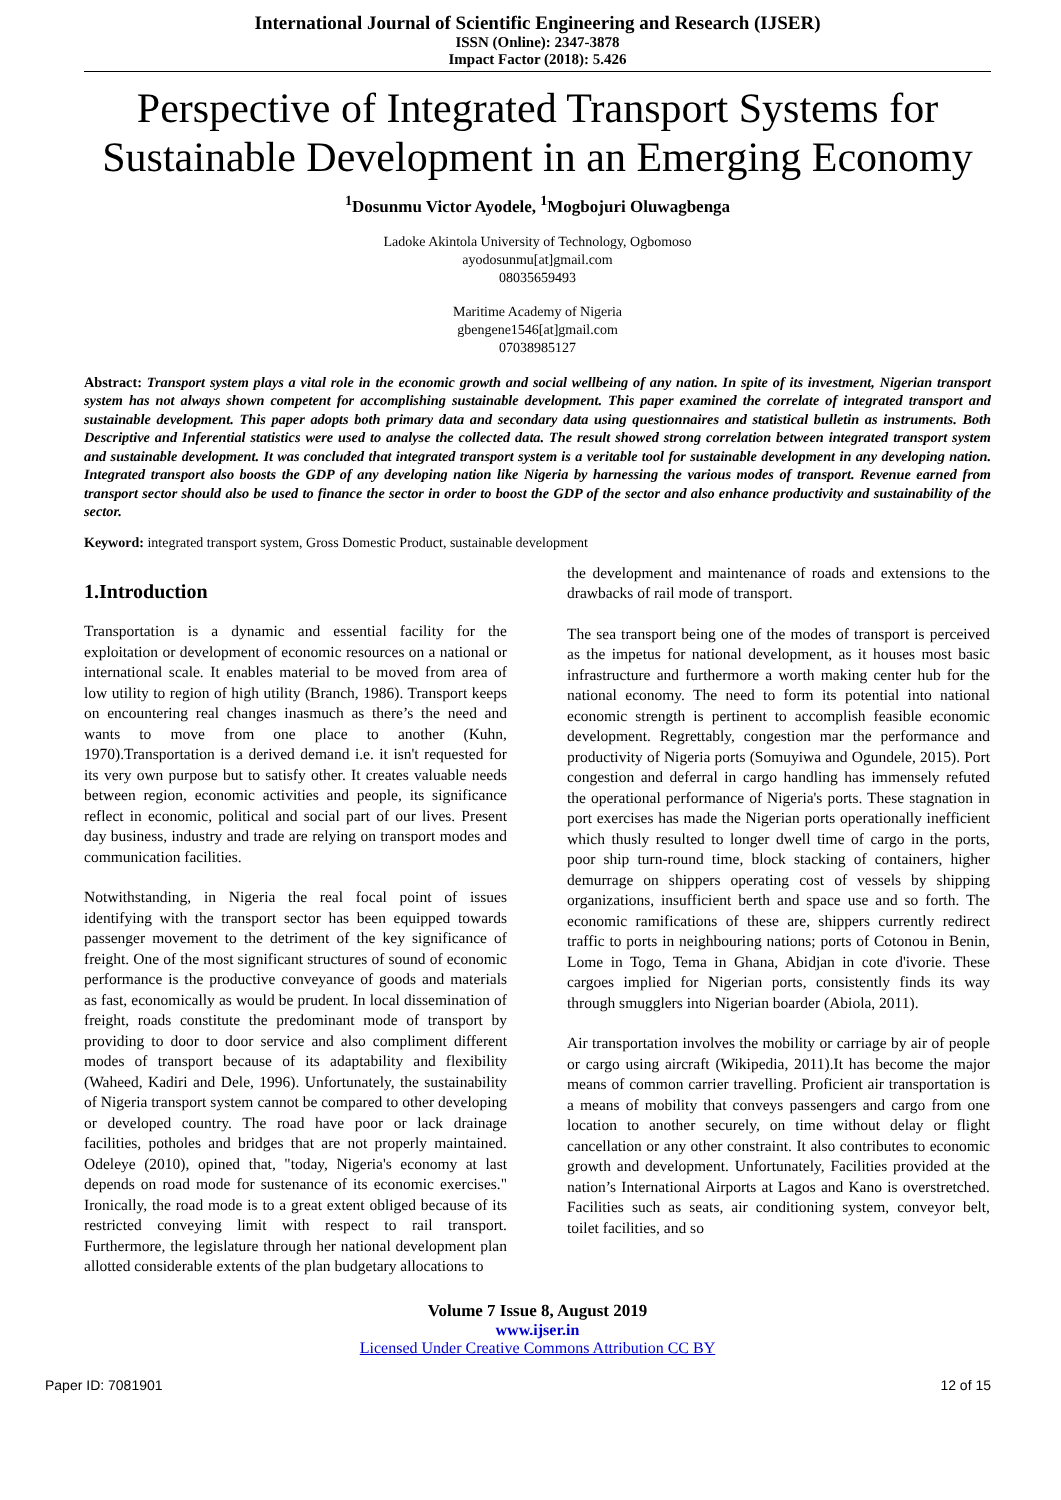International Journal of Scientific Engineering and Research (IJSER)
ISSN (Online): 2347-3878
Impact Factor (2018): 5.426
Perspective of Integrated Transport Systems for Sustainable Development in an Emerging Economy
<sup>1</sup> Dosunmu Victor Ayodele, <sup>1</sup>Mogbojuri Oluwagbenga
Ladoke Akintola University of Technology, Ogbomoso
ayodosunmu[at]gmail.com
08035659493
Maritime Academy of Nigeria
gbengene1546[at]gmail.com
07038985127
Abstract: Transport system plays a vital role in the economic growth and social wellbeing of any nation. In spite of its investment, Nigerian transport system has not always shown competent for accomplishing sustainable development. This paper examined the correlate of integrated transport and sustainable development. This paper adopts both primary data and secondary data using questionnaires and statistical bulletin as instruments. Both Descriptive and Inferential statistics were used to analyse the collected data. The result showed strong correlation between integrated transport system and sustainable development. It was concluded that integrated transport system is a veritable tool for sustainable development in any developing nation. Integrated transport also boosts the GDP of any developing nation like Nigeria by harnessing the various modes of transport. Revenue earned from transport sector should also be used to finance the sector in order to boost the GDP of the sector and also enhance productivity and sustainability of the sector.
Keyword: integrated transport system, Gross Domestic Product, sustainable development
1.Introduction
Transportation is a dynamic and essential facility for the exploitation or development of economic resources on a national or international scale. It enables material to be moved from area of low utility to region of high utility (Branch, 1986). Transport keeps on encountering real changes inasmuch as there’s the need and wants to move from one place to another (Kuhn, 1970).Transportation is a derived demand i.e. it isn't requested for its very own purpose but to satisfy other. It creates valuable needs between region, economic activities and people, its significance reflect in economic, political and social part of our lives. Present day business, industry and trade are relying on transport modes and communication facilities.
Notwithstanding, in Nigeria the real focal point of issues identifying with the transport sector has been equipped towards passenger movement to the detriment of the key significance of freight. One of the most significant structures of sound of economic performance is the productive conveyance of goods and materials as fast, economically as would be prudent. In local dissemination of freight, roads constitute the predominant mode of transport by providing to door to door service and also compliment different modes of transport because of its adaptability and flexibility (Waheed, Kadiri and Dele, 1996). Unfortunately, the sustainability of Nigeria transport system cannot be compared to other developing or developed country. The road have poor or lack drainage facilities, potholes and bridges that are not properly maintained. Odeleye (2010), opined that, "today, Nigeria's economy at last depends on road mode for sustenance of its economic exercises." Ironically, the road mode is to a great extent obliged because of its restricted conveying limit with respect to rail transport. Furthermore, the legislature through her national development plan allotted considerable extents of the plan budgetary allocations to
the development and maintenance of roads and extensions to the drawbacks of rail mode of transport.
The sea transport being one of the modes of transport is perceived as the impetus for national development, as it houses most basic infrastructure and furthermore a worth making center hub for the national economy. The need to form its potential into national economic strength is pertinent to accomplish feasible economic development. Regrettably, congestion mar the performance and productivity of Nigeria ports (Somuyiwa and Ogundele, 2015). Port congestion and deferral in cargo handling has immensely refuted the operational performance of Nigeria's ports. These stagnation in port exercises has made the Nigerian ports operationally inefficient which thusly resulted to longer dwell time of cargo in the ports, poor ship turn-round time, block stacking of containers, higher demurrage on shippers operating cost of vessels by shipping organizations, insufficient berth and space use and so forth. The economic ramifications of these are, shippers currently redirect traffic to ports in neighbouring nations; ports of Cotonou in Benin, Lome in Togo, Tema in Ghana, Abidjan in cote d'ivorie. These cargoes implied for Nigerian ports, consistently finds its way through smugglers into Nigerian boarder (Abiola, 2011).
Air transportation involves the mobility or carriage by air of people or cargo using aircraft (Wikipedia, 2011).It has become the major means of common carrier travelling. Proficient air transportation is a means of mobility that conveys passengers and cargo from one location to another securely, on time without delay or flight cancellation or any other constraint. It also contributes to economic growth and development. Unfortunately, Facilities provided at the nation’s International Airports at Lagos and Kano is overstretched. Facilities such as seats, air conditioning system, conveyor belt, toilet facilities, and so
Volume 7 Issue 8, August 2019
www.ijser.in
Licensed Under Creative Commons Attribution CC BY
Paper ID: 7081901 12 of 15